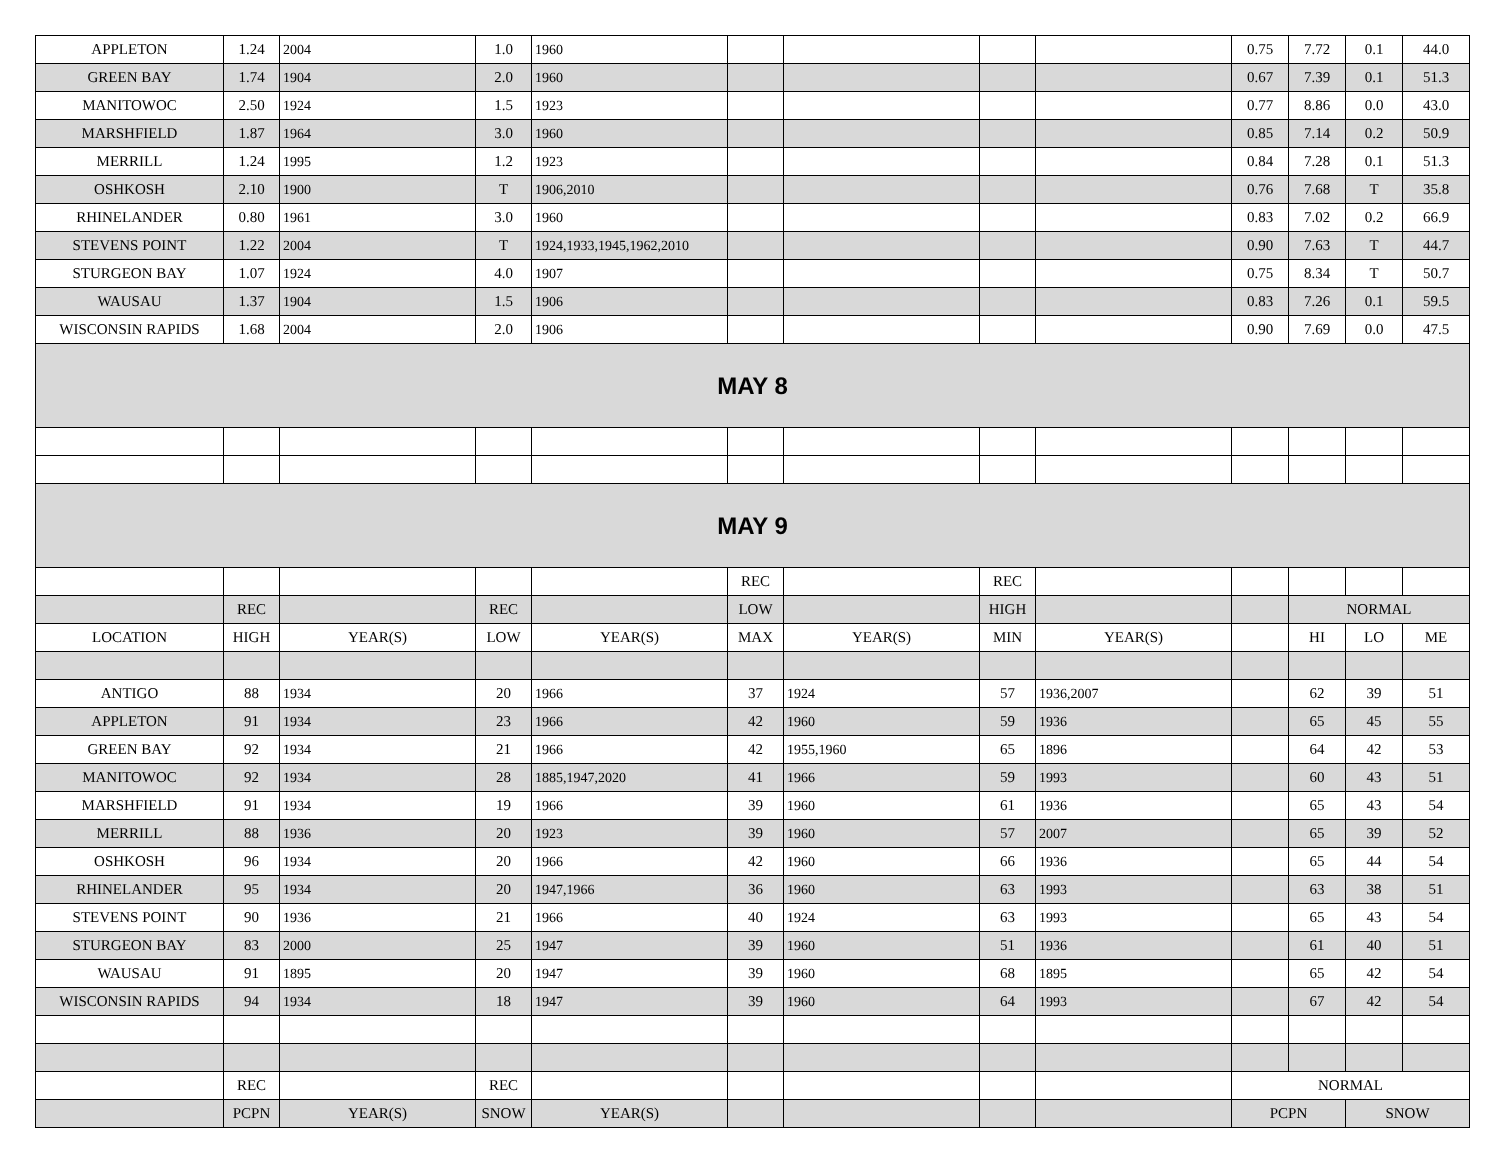| APPLETON | 1.24 | 2004 | 1.0 | 1960 | | | | | 0.75 | 7.72 | 0.1 | 44.0 |
| GREEN BAY | 1.74 | 1904 | 2.0 | 1960 | | | | | 0.67 | 7.39 | 0.1 | 51.3 |
| MANITOWOC | 2.50 | 1924 | 1.5 | 1923 | | | | | 0.77 | 8.86 | 0.0 | 43.0 |
| MARSHFIELD | 1.87 | 1964 | 3.0 | 1960 | | | | | 0.85 | 7.14 | 0.2 | 50.9 |
| MERRILL | 1.24 | 1995 | 1.2 | 1923 | | | | | 0.84 | 7.28 | 0.1 | 51.3 |
| OSHKOSH | 2.10 | 1900 | T | 1906,2010 | | | | | 0.76 | 7.68 | T | 35.8 |
| RHINELANDER | 0.80 | 1961 | 3.0 | 1960 | | | | | 0.83 | 7.02 | 0.2 | 66.9 |
| STEVENS POINT | 1.22 | 2004 | T | 1924,1933,1945,1962,2010 | | | | | 0.90 | 7.63 | T | 44.7 |
| STURGEON BAY | 1.07 | 1924 | 4.0 | 1907 | | | | | 0.75 | 8.34 | T | 50.7 |
| WAUSAU | 1.37 | 1904 | 1.5 | 1906 | | | | | 0.83 | 7.26 | 0.1 | 59.5 |
| WISCONSIN RAPIDS | 1.68 | 2004 | 2.0 | 1906 | | | | | 0.90 | 7.69 | 0.0 | 47.5 |
| MAY 8 | | | | | | | | | | | | |
| MAY 9 | | | | | | | | | | | | |
| | | | | | REC | | REC | | | | | |
| | REC | | REC | | LOW | | HIGH | | | NORMAL | | |
| LOCATION | HIGH | YEAR(S) | LOW | YEAR(S) | MAX | YEAR(S) | MIN | YEAR(S) | | HI | LO | ME |
| ANTIGO | 88 | 1934 | 20 | 1966 | 37 | 1924 | 57 | 1936,2007 | | 62 | 39 | 51 |
| APPLETON | 91 | 1934 | 23 | 1966 | 42 | 1960 | 59 | 1936 | | 65 | 45 | 55 |
| GREEN BAY | 92 | 1934 | 21 | 1966 | 42 | 1955,1960 | 65 | 1896 | | 64 | 42 | 53 |
| MANITOWOC | 92 | 1934 | 28 | 1885,1947,2020 | 41 | 1966 | 59 | 1993 | | 60 | 43 | 51 |
| MARSHFIELD | 91 | 1934 | 19 | 1966 | 39 | 1960 | 61 | 1936 | | 65 | 43 | 54 |
| MERRILL | 88 | 1936 | 20 | 1923 | 39 | 1960 | 57 | 2007 | | 65 | 39 | 52 |
| OSHKOSH | 96 | 1934 | 20 | 1966 | 42 | 1960 | 66 | 1936 | | 65 | 44 | 54 |
| RHINELANDER | 95 | 1934 | 20 | 1947,1966 | 36 | 1960 | 63 | 1993 | | 63 | 38 | 51 |
| STEVENS POINT | 90 | 1936 | 21 | 1966 | 40 | 1924 | 63 | 1993 | | 65 | 43 | 54 |
| STURGEON BAY | 83 | 2000 | 25 | 1947 | 39 | 1960 | 51 | 1936 | | 61 | 40 | 51 |
| WAUSAU | 91 | 1895 | 20 | 1947 | 39 | 1960 | 68 | 1895 | | 65 | 42 | 54 |
| WISCONSIN RAPIDS | 94 | 1934 | 18 | 1947 | 39 | 1960 | 64 | 1993 | | 67 | 42 | 54 |
| | REC | | REC | | | | | | NORMAL | | | |
| | PCPN | YEAR(S) | SNOW | YEAR(S) | | | | | PCPN | | SNOW | |